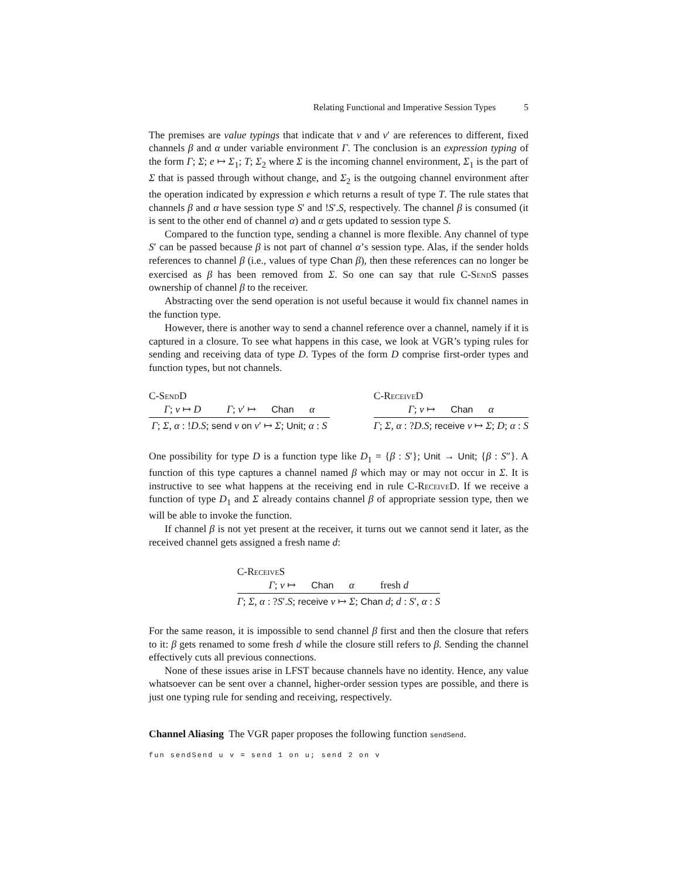Relating Functional and Imperative Session Types 5
The premises are value typings that indicate that v and v′ are references to different, fixed channels β and α under variable environment Γ. The conclusion is an expression typing of the form Γ; Σ; e ↦ Σ<sub>1</sub>; T; Σ<sub>2</sub> where Σ is the incoming channel environment, Σ<sub>1</sub> is the part of Σ that is passed through without change, and Σ<sub>2</sub> is the outgoing channel environment after the operation indicated by expression e which returns a result of type T. The rule states that channels β and α have session type S′ and !S′.S, respectively. The channel β is consumed (it is sent to the other end of channel α) and α gets updated to session type S.
Compared to the function type, sending a channel is more flexible. Any channel of type S′ can be passed because β is not part of channel α’s session type. Alas, if the sender holds references to channel β (i.e., values of type Chan β), then these references can no longer be exercised as β has been removed from Σ. So one can say that rule C-SendS passes ownership of channel β to the receiver.
Abstracting over the send operation is not useful because it would fix channel names in the function type.
However, there is another way to send a channel reference over a channel, namely if it is captured in a closure. To see what happens in this case, we look at VGR’s typing rules for sending and receiving data of type D. Types of the form D comprise first-order types and function types, but not channels.
C-SendD
Γ; v ↦ D Γ; v′ ↦ Chan α
Γ; Σ, α : !D.S; send v on v′ ↦ Σ; Unit; α : S
C-ReceiveD
Γ; v ↦ Chan α
Γ; Σ, α : ?D.S; receive v ↦ Σ; D; α : S
One possibility for type D is a function type like D<sub>1</sub> = {β : S′}; Unit → Unit; {β : S″}. A function of this type captures a channel named β which may or may not occur in Σ. It is instructive to see what happens at the receiving end in rule C-ReceiveD. If we receive a function of type D<sub>1</sub> and Σ already contains channel β of appropriate session type, then we will be able to invoke the function.
If channel β is not yet present at the receiver, it turns out we cannot send it later, as the received channel gets assigned a fresh name d:
C-ReceiveS
Γ; v ↦ Chan α fresh d
Γ; Σ, α : ?S′.S; receive v ↦ Σ; Chan d; d : S′, α : S
For the same reason, it is impossible to send channel β first and then the closure that refers to it: β gets renamed to some fresh d while the closure still refers to β. Sending the channel effectively cuts all previous connections.
None of these issues arise in LFST because channels have no identity. Hence, any value whatsoever can be sent over a channel, higher-order session types are possible, and there is just one typing rule for sending and receiving, respectively.
Channel Aliasing The VGR paper proposes the following function sendSend.
fun sendSend u v = send 1 on u; send 2 on v